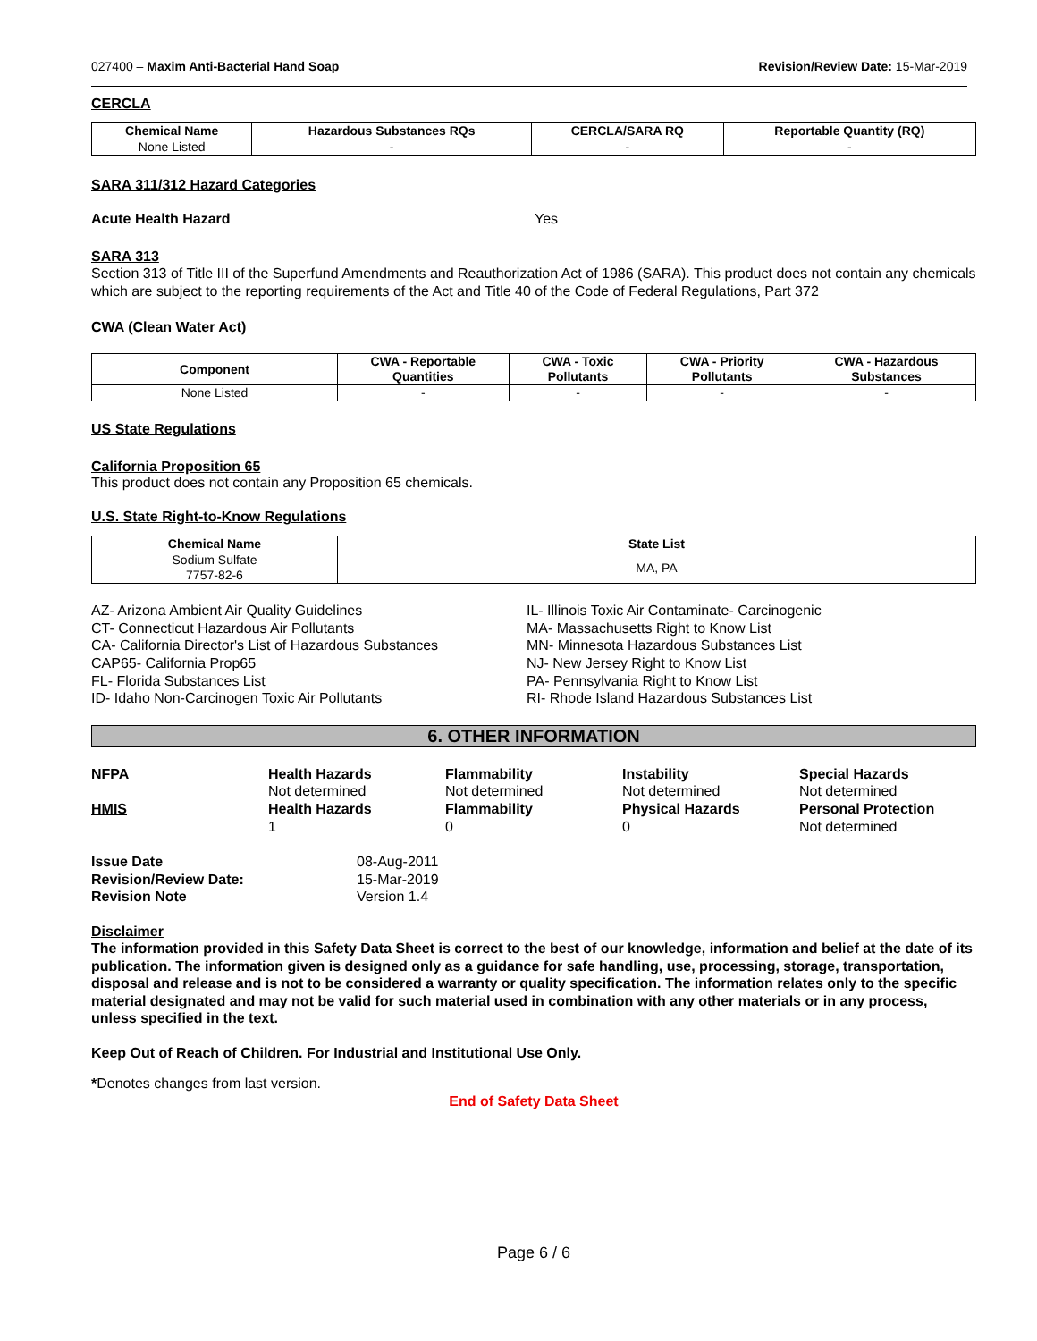027400 – Maxim Anti-Bacterial Hand Soap Revision/Review Date: 15-Mar-2019
CERCLA
| Chemical Name | Hazardous Substances RQs | CERCLA/SARA RQ | Reportable Quantity (RQ) |
| --- | --- | --- | --- |
| None Listed | - | - | - |
SARA 311/312 Hazard Categories
Acute Health Hazard Yes
SARA 313
Section 313 of Title III of the Superfund Amendments and Reauthorization Act of 1986 (SARA). This product does not contain any chemicals which are subject to the reporting requirements of the Act and Title 40 of the Code of Federal Regulations, Part 372
CWA (Clean Water Act)
| Component | CWA - Reportable Quantities | CWA - Toxic Pollutants | CWA - Priority Pollutants | CWA - Hazardous Substances |
| --- | --- | --- | --- | --- |
| None Listed | - | - | - | - |
US State Regulations
California Proposition 65
This product does not contain any Proposition 65 chemicals.
U.S. State Right-to-Know Regulations
| Chemical Name | State List |
| --- | --- |
| Sodium Sulfate 7757-82-6 | MA, PA |
AZ- Arizona Ambient Air Quality Guidelines
CT- Connecticut Hazardous Air Pollutants
CA- California Director's List of Hazardous Substances
CAP65- California Prop65
FL- Florida Substances List
ID- Idaho Non-Carcinogen Toxic Air Pollutants
IL- Illinois Toxic Air Contaminate- Carcinogenic
MA- Massachusetts Right to Know List
MN- Minnesota Hazardous Substances List
NJ- New Jersey Right to Know List
PA- Pennsylvania Right to Know List
RI- Rhode Island Hazardous Substances List
6. OTHER INFORMATION
NFPA
Health Hazards
Not determined
Flammability
Not determined
Instability
Not determined
Special Hazards
Not determined
HMIS
Health Hazards
1
Flammability
0
Physical Hazards
0
Personal Protection
Not determined
Issue Date 08-Aug-2011 Revision/Review Date: 15-Mar-2019 Revision Note Version 1.4
Disclaimer
The information provided in this Safety Data Sheet is correct to the best of our knowledge, information and belief at the date of its publication. The information given is designed only as a guidance for safe handling, use, processing, storage, transportation, disposal and release and is not to be considered a warranty or quality specification. The information relates only to the specific material designated and may not be valid for such material used in combination with any other materials or in any process, unless specified in the text.
Keep Out of Reach of Children. For Industrial and Institutional Use Only.
*Denotes changes from last version.
End of Safety Data Sheet
Page 6 / 6